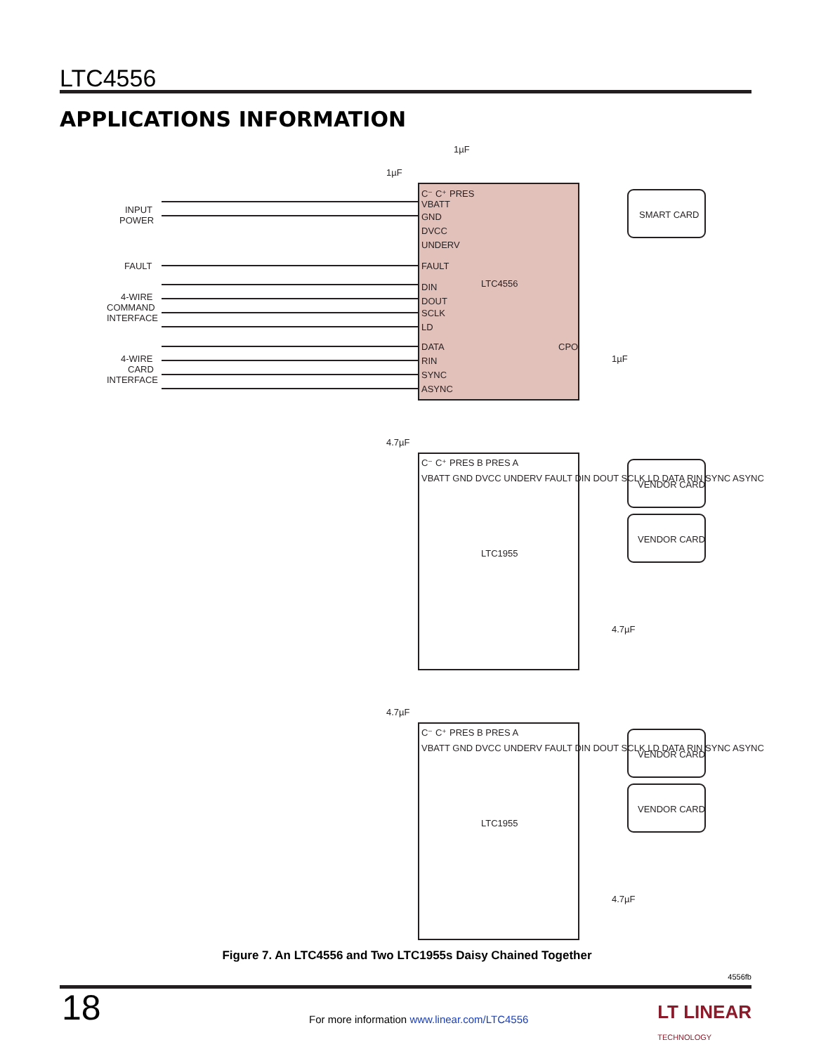LTC4556
APPLICATIONS INFORMATION
INPUT
POWER
FAULT
4-WIRE
COMMAND
INTERFACE
4-WIRE
CARD
INTERFACE
C⁻ C⁺ PRES
VBATT
GND
DVCC
UNDERV
FAULT
LTC4556
DIN
DOUT
SCLK
LD
DATA
CPO
RIN
SYNC
ASYNC
SMART CARD
1µF
1µF
1µF
C⁻ C⁺ PRES B PRES A
LTC1955
VBATT GND DVCC UNDERV FAULT DIN DOUT SCLK LD DATA RIN SYNC ASYNC
VENDOR CARD
VENDOR CARD
C⁻ C⁺ PRES B PRES A
LTC1955
VBATT GND DVCC UNDERV FAULT DIN DOUT SCLK LD DATA RIN SYNC ASYNC
VENDOR CARD
VENDOR CARD
4.7µF
4.7µF
4.7µF
4.7µF
Figure 7. An LTC4556 and Two LTC1955s Daisy Chained Together
4556fb
18
For more information www.linear.com/LTC4556
LT LINEAR
TECHNOLOGY